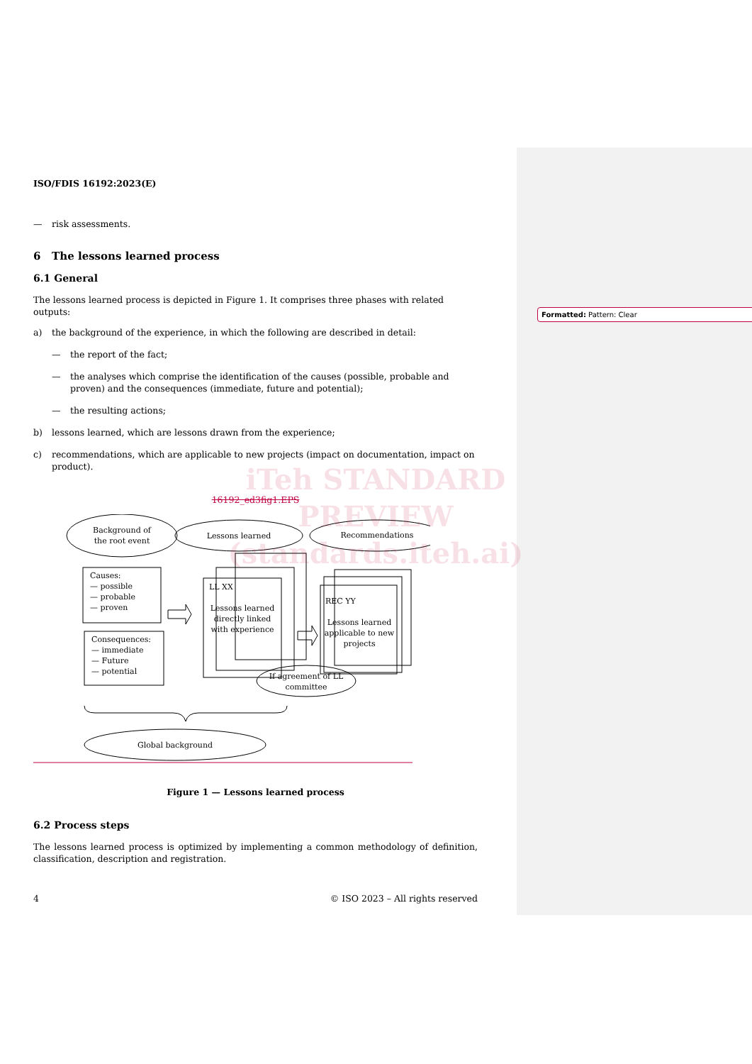ISO/FDIS 16192:2023(E)
— risk assessments.
6 The lessons learned process
6.1 General
The lessons learned process is depicted in Figure 1. It comprises three phases with related outputs:
a) the background of the experience, in which the following are described in detail:
— the report of the fact;
— the analyses which comprise the identification of the causes (possible, probable and proven) and the consequences (immediate, future and potential);
— the resulting actions;
b) lessons learned, which are lessons drawn from the experience;
c) recommendations, which are applicable to new projects (impact on documentation, impact on product).
16192_ed3fig1.EPS
Background of
the root event
Lessons learned
Recommendations
Causes:
— possible
— probable
— proven
Consequences:
— immediate
— Future
— potential
LL XX
REC YY
Lessons learned
directly linked
with experience
Lessons learned
applicable to new
projects
If agreement of LL
committee
Global background
Figure 1 — Lessons learned process
6.2 Process steps
The lessons learned process is optimized by implementing a common methodology of definition, classification, description and registration.
4 © ISO 2023 – All rights reserved
Formatted: Pattern: Clear
iTeh STANDARD PREVIEW
(standards.iteh.ai)